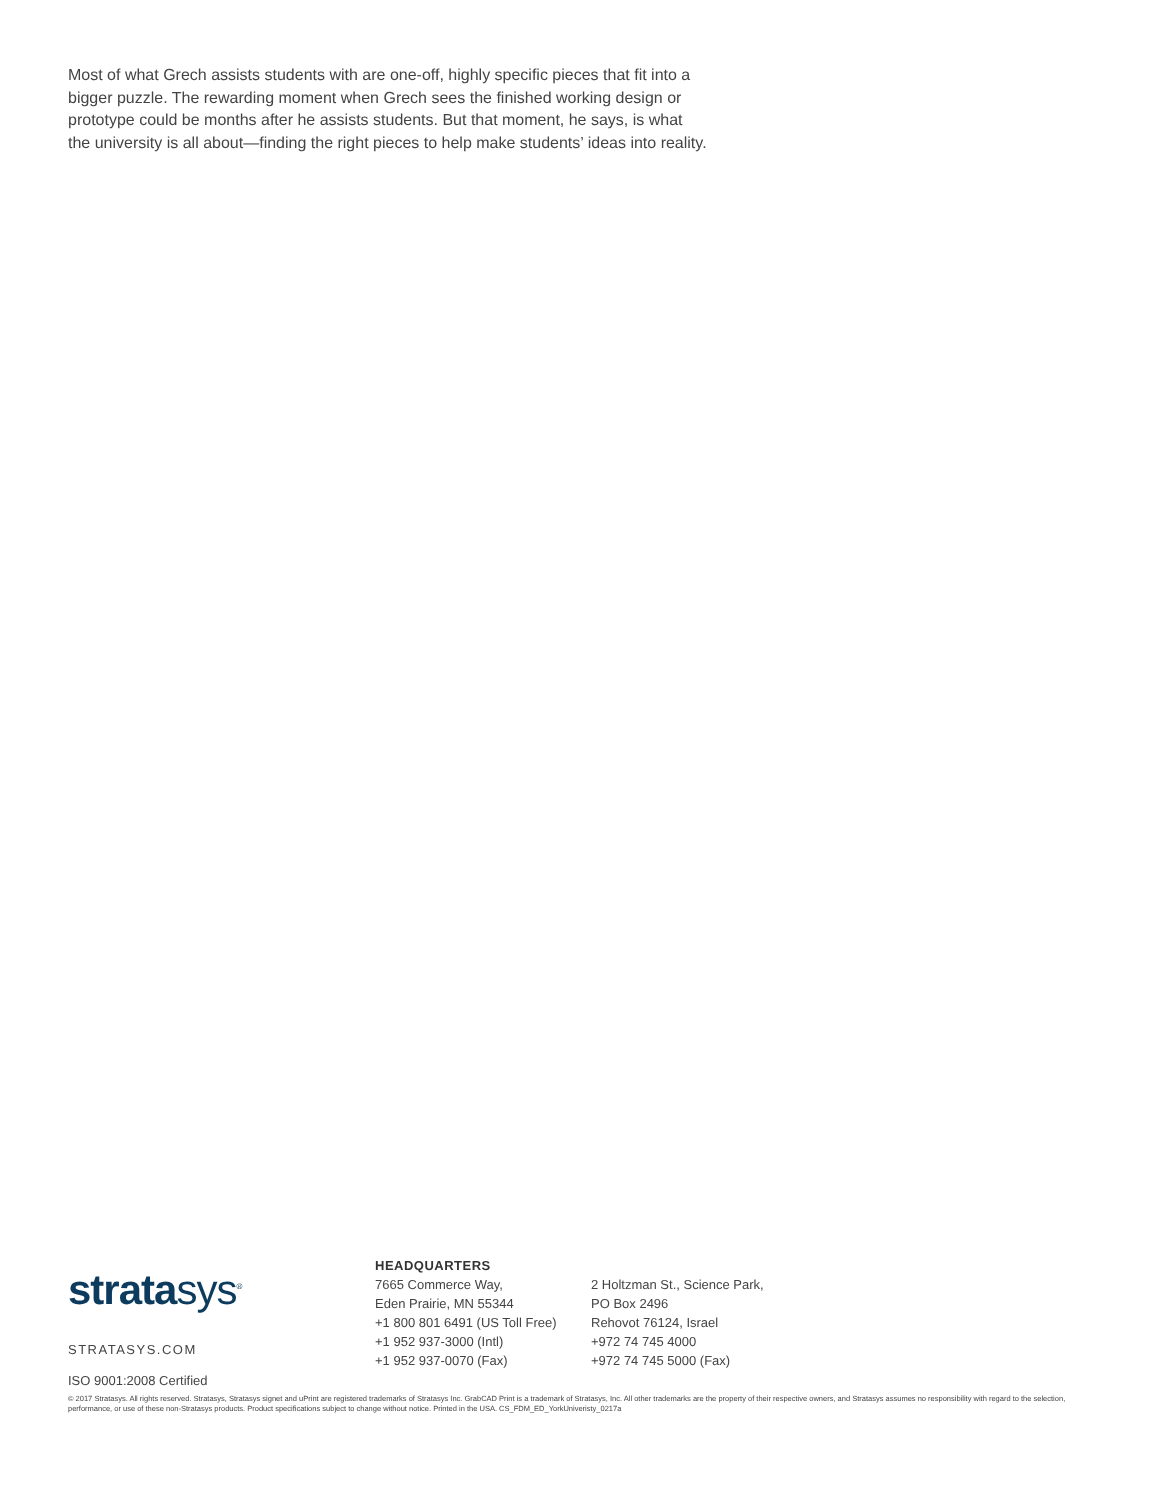Most of what Grech assists students with are one-off, highly specific pieces that fit into a bigger puzzle. The rewarding moment when Grech sees the finished working design or prototype could be months after he assists students. But that moment, he says, is what the university is all about—finding the right pieces to help make students’ ideas into reality.
stratasys<sup>®</sup>
STRATASYS.COM
ISO 9001:2008 Certified
HEADQUARTERS
7665 Commerce Way,
Eden Prairie, MN 55344
+1 800 801 6491 (US Toll Free)
+1 952 937-3000 (Intl)
+1 952 937-0070 (Fax)
2 Holtzman St., Science Park,
PO Box 2496
Rehovot 76124, Israel
+972 74 745 4000
+972 74 745 5000 (Fax)
© 2017 Stratasys. All rights reserved. Stratasys, Stratasys signet and uPrint are registered trademarks of Stratasys Inc. GrabCAD Print is a trademark of Stratasys, Inc. All other trademarks are the property of their respective owners, and Stratasys assumes no responsibility with regard to the selection, performance, or use of these non-Stratasys products. Product specifications subject to change without notice. Printed in the USA. CS_FDM_ED_YorkUniveristy_0217a